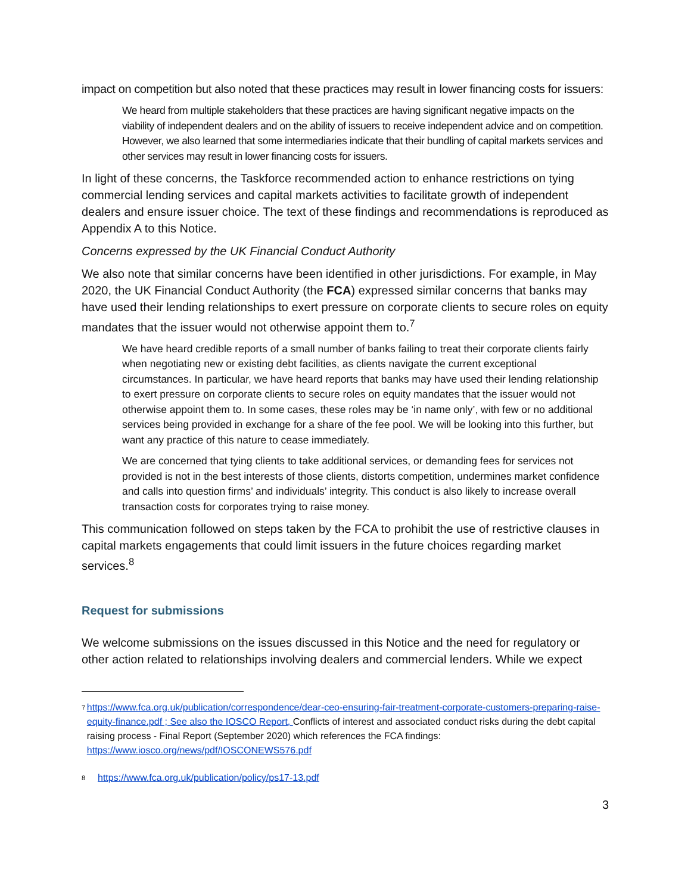impact on competition but also noted that these practices may result in lower financing costs for issuers:
We heard from multiple stakeholders that these practices are having significant negative impacts on the viability of independent dealers and on the ability of issuers to receive independent advice and on competition. However, we also learned that some intermediaries indicate that their bundling of capital markets services and other services may result in lower financing costs for issuers.
In light of these concerns, the Taskforce recommended action to enhance restrictions on tying commercial lending services and capital markets activities to facilitate growth of independent dealers and ensure issuer choice. The text of these findings and recommendations is reproduced as Appendix A to this Notice.
Concerns expressed by the UK Financial Conduct Authority
We also note that similar concerns have been identified in other jurisdictions. For example, in May 2020, the UK Financial Conduct Authority (the FCA) expressed similar concerns that banks may have used their lending relationships to exert pressure on corporate clients to secure roles on equity mandates that the issuer would not otherwise appoint them to.<sup>7</sup>
We have heard credible reports of a small number of banks failing to treat their corporate clients fairly when negotiating new or existing debt facilities, as clients navigate the current exceptional circumstances. In particular, we have heard reports that banks may have used their lending relationship to exert pressure on corporate clients to secure roles on equity mandates that the issuer would not otherwise appoint them to. In some cases, these roles may be ‘in name only’, with few or no additional services being provided in exchange for a share of the fee pool. We will be looking into this further, but want any practice of this nature to cease immediately.
We are concerned that tying clients to take additional services, or demanding fees for services not provided is not in the best interests of those clients, distorts competition, undermines market confidence and calls into question firms’ and individuals’ integrity. This conduct is also likely to increase overall transaction costs for corporates trying to raise money.
This communication followed on steps taken by the FCA to prohibit the use of restrictive clauses in capital markets engagements that could limit issuers in the future choices regarding market services.<sup>8</sup>
Request for submissions
We welcome submissions on the issues discussed in this Notice and the need for regulatory or other action related to relationships involving dealers and commercial lenders. While we expect
7 https://www.fca.org.uk/publication/correspondence/dear-ceo-ensuring-fair-treatment-corporate-customers-preparing-raise-equity-finance.pdf ; See also the IOSCO Report, Conflicts of interest and associated conduct risks during the debt capital raising process - Final Report (September 2020) which references the FCA findings: https://www.iosco.org/news/pdf/IOSCONEWS576.pdf
8 https://www.fca.org.uk/publication/policy/ps17-13.pdf
3